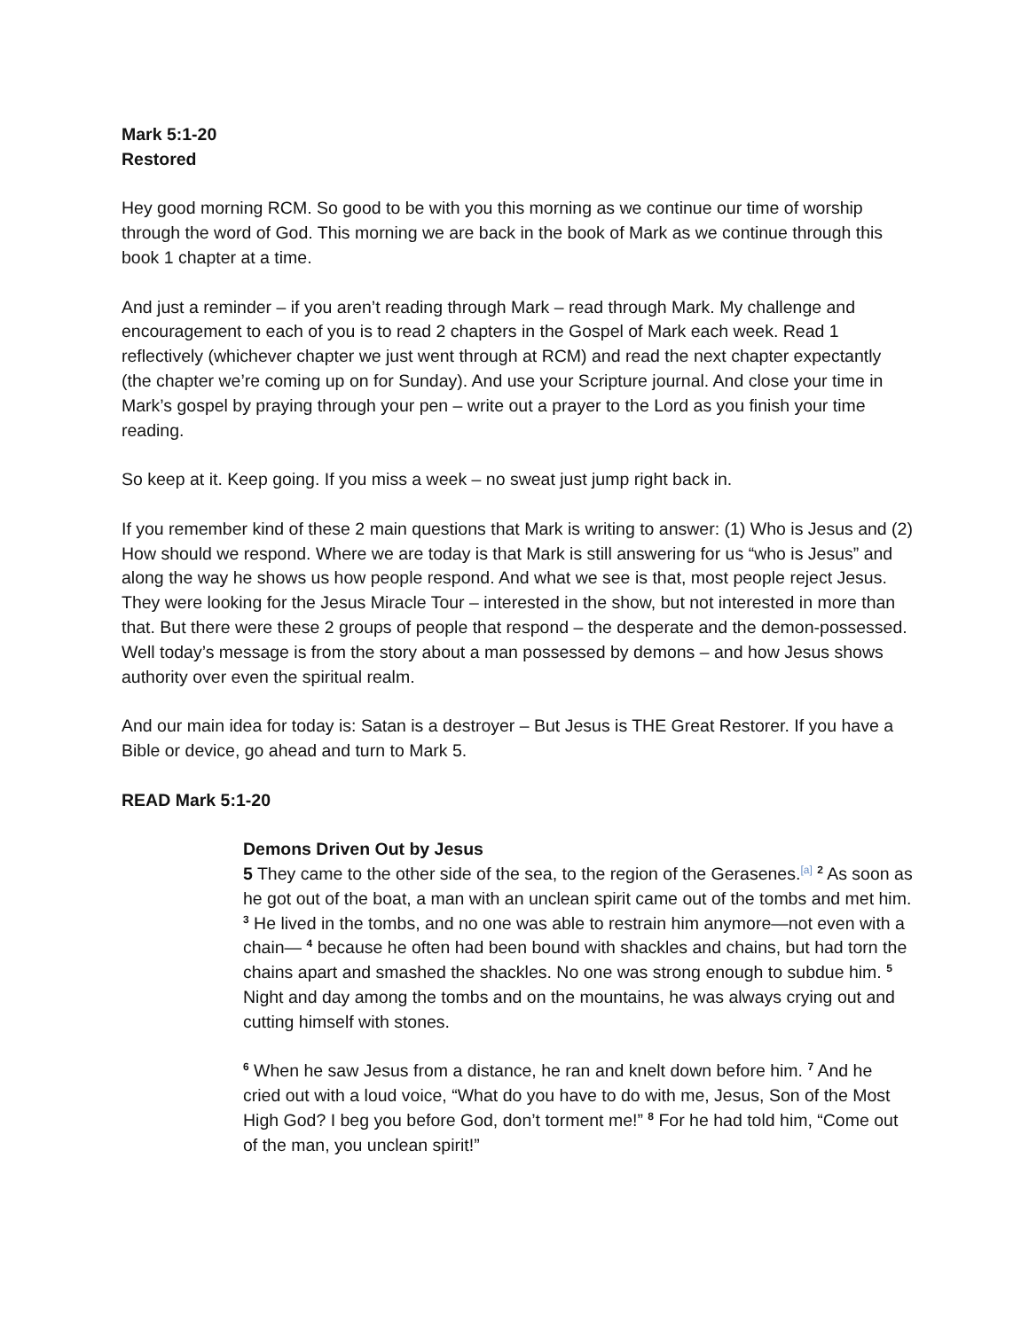Mark 5:1-20
Restored
Hey good morning RCM. So good to be with you this morning as we continue our time of worship through the word of God. This morning we are back in the book of Mark as we continue through this book 1 chapter at a time.
And just a reminder – if you aren’t reading through Mark – read through Mark. My challenge and encouragement to each of you is to read 2 chapters in the Gospel of Mark each week. Read 1 reflectively (whichever chapter we just went through at RCM) and read the next chapter expectantly (the chapter we’re coming up on for Sunday). And use your Scripture journal. And close your time in Mark’s gospel by praying through your pen – write out a prayer to the Lord as you finish your time reading.
So keep at it. Keep going. If you miss a week – no sweat just jump right back in.
If you remember kind of these 2 main questions that Mark is writing to answer: (1) Who is Jesus and (2) How should we respond. Where we are today is that Mark is still answering for us “who is Jesus” and along the way he shows us how people respond. And what we see is that, most people reject Jesus. They were looking for the Jesus Miracle Tour – interested in the show, but not interested in more than that. But there were these 2 groups of people that respond – the desperate and the demon-possessed. Well today’s message is from the story about a man possessed by demons – and how Jesus shows authority over even the spiritual realm.
And our main idea for today is: Satan is a destroyer – But Jesus is THE Great Restorer. If you have a Bible or device, go ahead and turn to Mark 5.
READ Mark 5:1-20
Demons Driven Out by Jesus
5 They came to the other side of the sea, to the region of the Gerasenes.<sup>[a]</sup> <sup>2</sup> As soon as he got out of the boat, a man with an unclean spirit came out of the tombs and met him. <sup>3</sup> He lived in the tombs, and no one was able to restrain him anymore—not even with a chain— <sup>4</sup> because he often had been bound with shackles and chains, but had torn the chains apart and smashed the shackles. No one was strong enough to subdue him. <sup>5</sup> Night and day among the tombs and on the mountains, he was always crying out and cutting himself with stones.
<sup>6</sup> When he saw Jesus from a distance, he ran and knelt down before him. <sup>7</sup> And he cried out with a loud voice, “What do you have to do with me, Jesus, Son of the Most High God? I beg you before God, don’t torment me!” <sup>8</sup> For he had told him, “Come out of the man, you unclean spirit!”